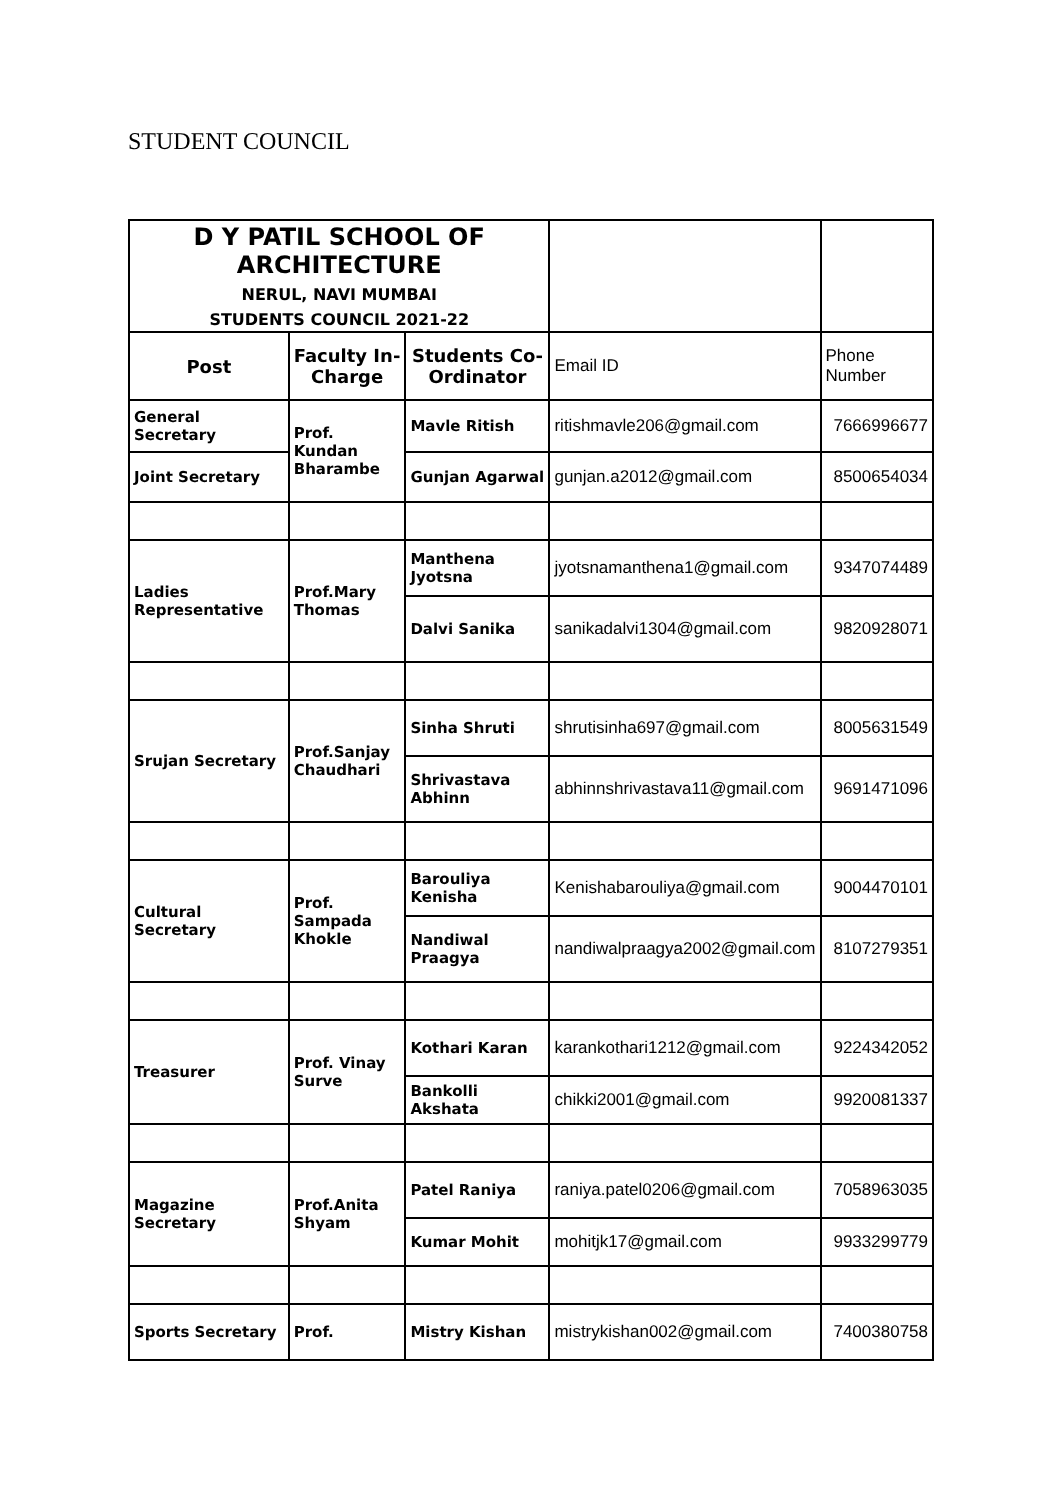STUDENT COUNCIL
| D Y PATIL SCHOOL OF ARCHITECTURE NERUL, NAVI MUMBAI STUDENTS COUNCIL 2021-22 | | | | |
| Post | Faculty In-Charge | Students Co-Ordinator | Email ID | Phone Number |
| General Secretary | Prof. Kundan Bharambe | Mavle Ritish | ritishmavle206@gmail.com | 7666996677 |
| Joint Secretary | | Gunjan Agarwal | gunjan.a2012@gmail.com | 8500654034 |
| Ladies Representative | Prof.Mary Thomas | Manthena Jyotsna | jyotsnamanthena1@gmail.com | 9347074489 |
| | | Dalvi Sanika | sanikadalvi1304@gmail.com | 9820928071 |
| Srujan Secretary | Prof.Sanjay Chaudhari | Sinha Shruti | shrutisinha697@gmail.com | 8005631549 |
| | | Shrivastava Abhinn | abhinnshrivastava11@gmail.com | 9691471096 |
| Cultural Secretary | Prof. Sampada Khokle | Barouliya Kenisha | Kenishabarouliya@gmail.com | 9004470101 |
| | | Nandiwal Praagya | nandiwalpraagya2002@gmail.com | 8107279351 |
| Treasurer | Prof. Vinay Surve | Kothari Karan | karankothari1212@gmail.com | 9224342052 |
| | | Bankolli Akshata | chikki2001@gmail.com | 9920081337 |
| Magazine Secretary | Prof.Anita Shyam | Patel Raniya | raniya.patel0206@gmail.com | 7058963035 |
| | | Kumar Mohit | mohitjk17@gmail.com | 9933299779 |
| Sports Secretary | Prof. | Mistry Kishan | mistrykishan002@gmail.com | 7400380758 |